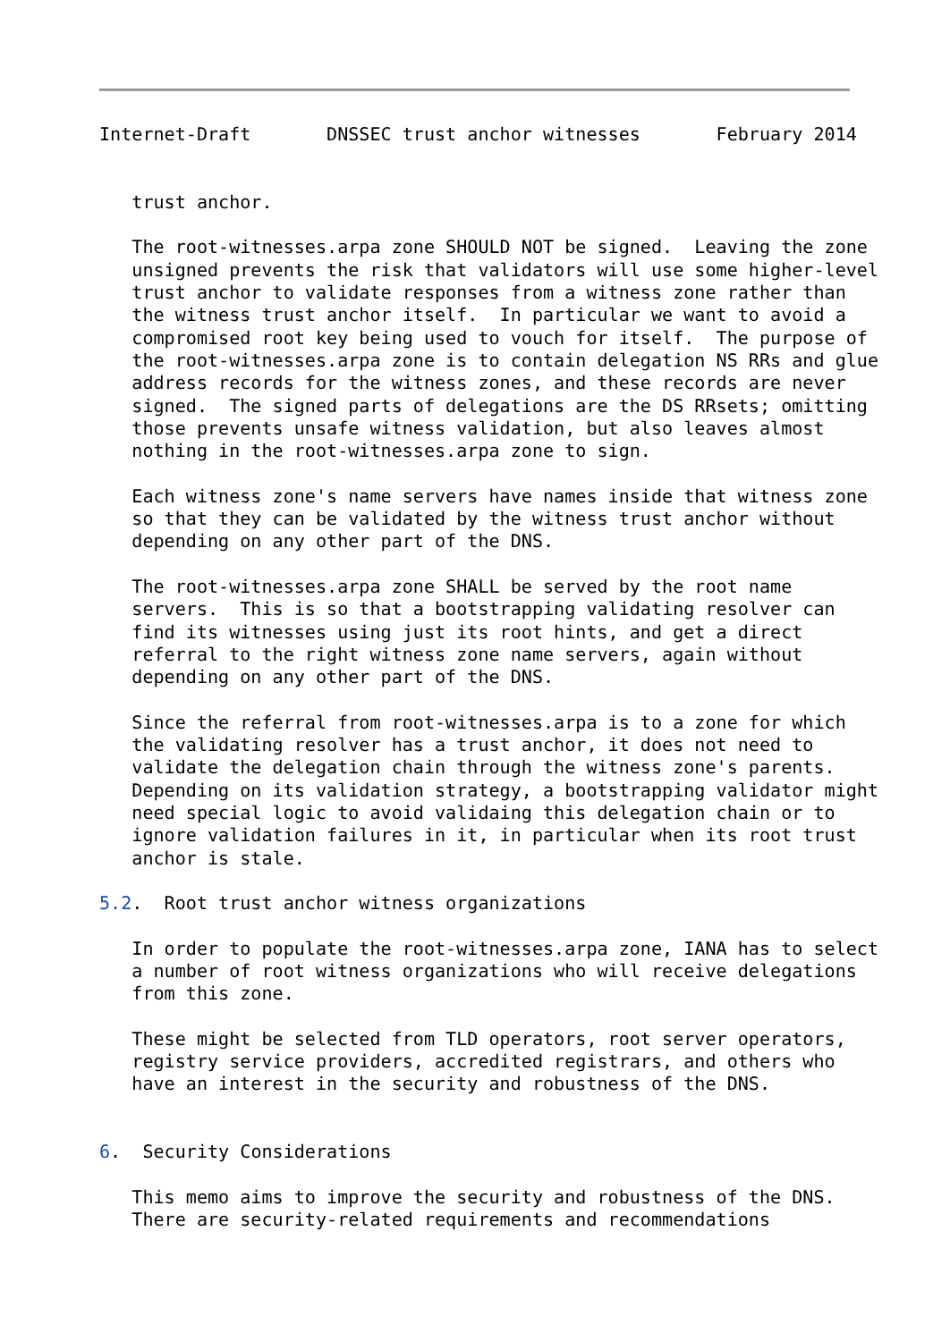Internet-Draft       DNSSEC trust anchor witnesses       February 2014


   trust anchor.

   The root-witnesses.arpa zone SHOULD NOT be signed.  Leaving the zone
   unsigned prevents the risk that validators will use some higher-level
   trust anchor to validate responses from a witness zone rather than
   the witness trust anchor itself.  In particular we want to avoid a
   compromised root key being used to vouch for itself.  The purpose of
   the root-witnesses.arpa zone is to contain delegation NS RRs and glue
   address records for the witness zones, and these records are never
   signed.  The signed parts of delegations are the DS RRsets; omitting
   those prevents unsafe witness validation, but also leaves almost
   nothing in the root-witnesses.arpa zone to sign.

   Each witness zone's name servers have names inside that witness zone
   so that they can be validated by the witness trust anchor without
   depending on any other part of the DNS.

   The root-witnesses.arpa zone SHALL be served by the root name
   servers.  This is so that a bootstrapping validating resolver can
   find its witnesses using just its root hints, and get a direct
   referral to the right witness zone name servers, again without
   depending on any other part of the DNS.

   Since the referral from root-witnesses.arpa is to a zone for which
   the validating resolver has a trust anchor, it does not need to
   validate the delegation chain through the witness zone's parents.
   Depending on its validation strategy, a bootstrapping validator might
   need special logic to avoid validaing this delegation chain or to
   ignore validation failures in it, in particular when its root trust
   anchor is stale.

5.2.  Root trust anchor witness organizations

   In order to populate the root-witnesses.arpa zone, IANA has to select
   a number of root witness organizations who will receive delegations
   from this zone.

   These might be selected from TLD operators, root server operators,
   registry service providers, accredited registrars, and others who
   have an interest in the security and robustness of the DNS.


6.  Security Considerations

   This memo aims to improve the security and robustness of the DNS.
   There are security-related requirements and recommendations